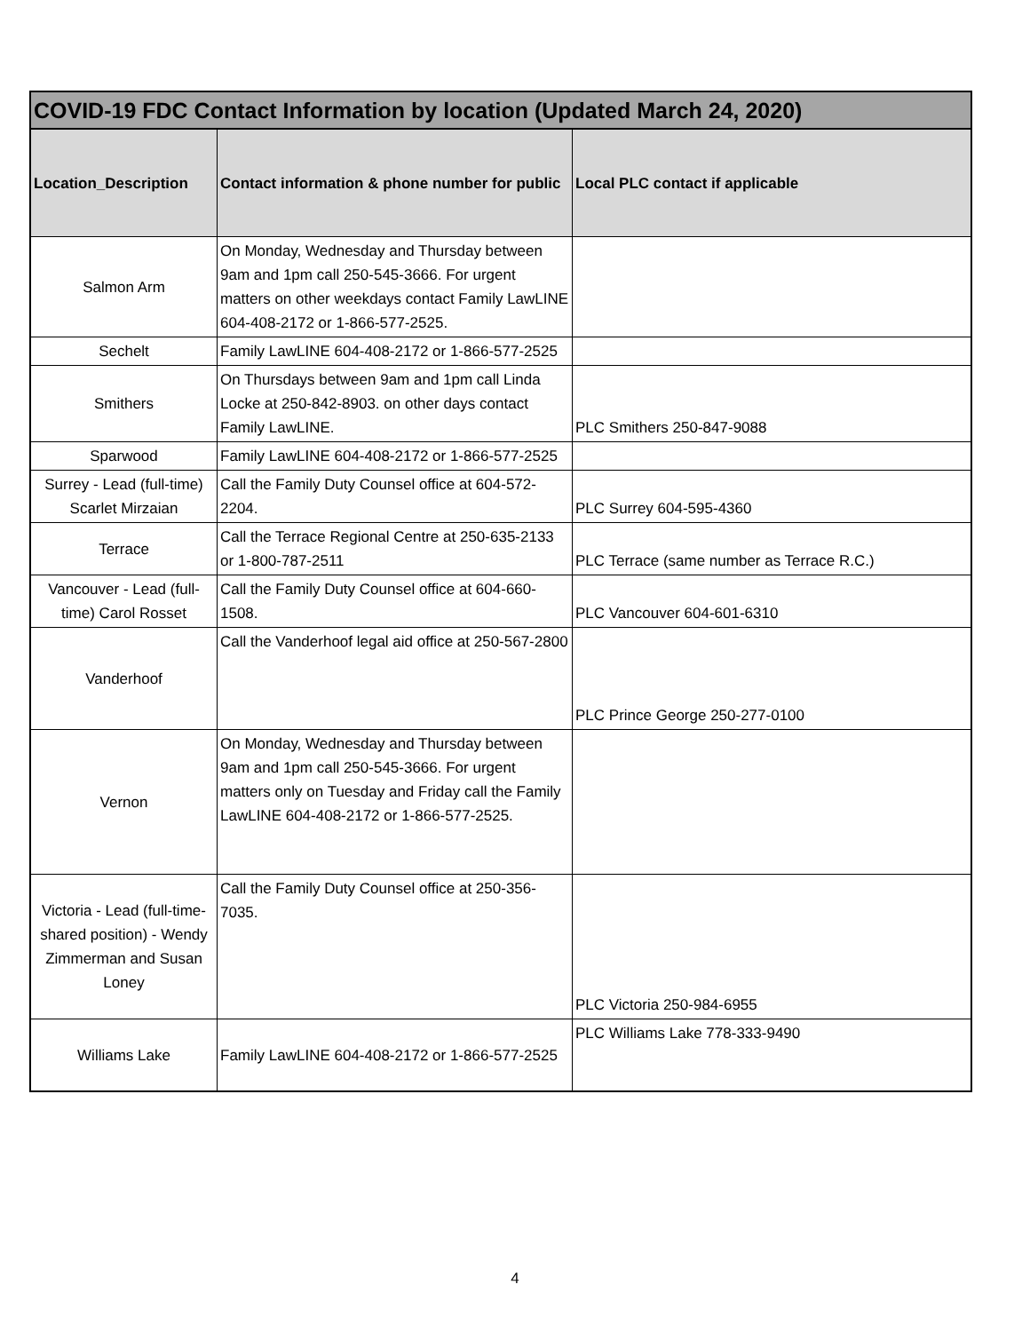| COVID-19 FDC Contact Information by location (Updated March 24, 2020) | | |
| --- | --- | --- |
| Location_Description | Contact information & phone number for public | Local PLC contact if applicable |
| Salmon Arm | On Monday, Wednesday and Thursday between 9am and 1pm call 250-545-3666. For urgent matters on other weekdays contact Family LawLINE 604-408-2172 or 1-866-577-2525. | |
| Sechelt | Family LawLINE 604-408-2172 or 1-866-577-2525 | |
| Smithers | On Thursdays between 9am and 1pm call Linda Locke at 250-842-8903. on other days contact Family LawLINE. | PLC Smithers 250-847-9088 |
| Sparwood | Family LawLINE 604-408-2172 or 1-866-577-2525 | |
| Surrey - Lead (full-time) Scarlet Mirzaian | Call the Family Duty Counsel office at 604-572-2204. | PLC Surrey 604-595-4360 |
| Terrace | Call the Terrace Regional Centre at 250-635-2133 or 1-800-787-2511 | PLC Terrace (same number as Terrace R.C.) |
| Vancouver - Lead (full-time) Carol Rosset | Call the Family Duty Counsel office at 604-660-1508. | PLC Vancouver 604-601-6310 |
| Vanderhoof | Call the Vanderhoof legal aid office at 250-567-2800 | PLC Prince George 250-277-0100 |
| Vernon | On Monday, Wednesday and Thursday between 9am and 1pm call 250-545-3666. For urgent matters only on Tuesday and Friday call the Family LawLINE 604-408-2172 or 1-866-577-2525. | |
| Victoria - Lead (full-time-shared position) - Wendy Zimmerman and Susan Loney | Call the Family Duty Counsel office at 250-356-7035. | PLC Victoria 250-984-6955 |
| Williams Lake | Family LawLINE 604-408-2172 or 1-866-577-2525 | PLC Williams Lake 778-333-9490 |
4